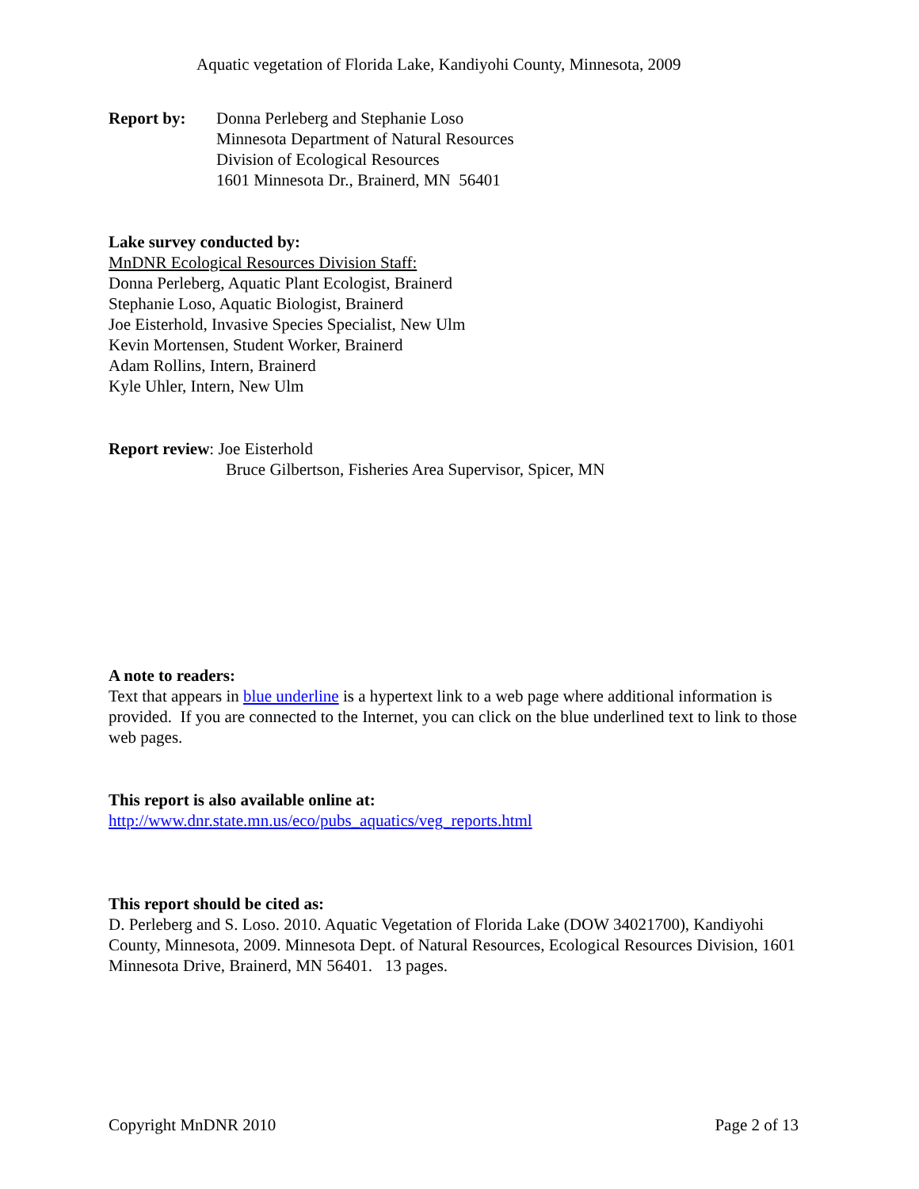Aquatic vegetation of Florida Lake, Kandiyohi County, Minnesota, 2009
Report by: Donna Perleberg and Stephanie Loso
Minnesota Department of Natural Resources
Division of Ecological Resources
1601 Minnesota Dr., Brainerd, MN 56401
Lake survey conducted by:
MnDNR Ecological Resources Division Staff:
Donna Perleberg, Aquatic Plant Ecologist, Brainerd
Stephanie Loso, Aquatic Biologist, Brainerd
Joe Eisterhold, Invasive Species Specialist, New Ulm
Kevin Mortensen, Student Worker, Brainerd
Adam Rollins, Intern, Brainerd
Kyle Uhler, Intern, New Ulm
Report review: Joe Eisterhold
Bruce Gilbertson, Fisheries Area Supervisor, Spicer, MN
A note to readers:
Text that appears in blue underline is a hypertext link to a web page where additional information is provided. If you are connected to the Internet, you can click on the blue underlined text to link to those web pages.
This report is also available online at:
http://www.dnr.state.mn.us/eco/pubs_aquatics/veg_reports.html
This report should be cited as:
D. Perleberg and S. Loso. 2010. Aquatic Vegetation of Florida Lake (DOW 34021700), Kandiyohi County, Minnesota, 2009. Minnesota Dept. of Natural Resources, Ecological Resources Division, 1601 Minnesota Drive, Brainerd, MN 56401. 13 pages.
Copyright MnDNR 2010 Page 2 of 13